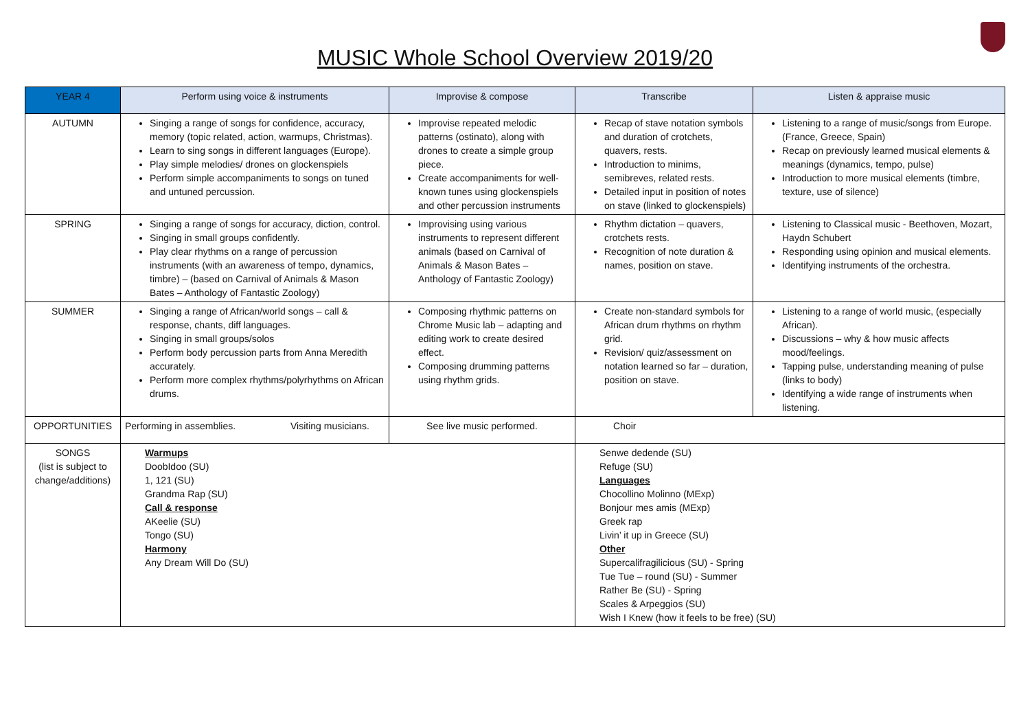MUSIC Whole School Overview 2019/20
| YEAR 4 | Perform using voice & instruments | Improvise & compose | Transcribe | Listen & appraise music |
| --- | --- | --- | --- | --- |
| AUTUMN | Singing a range of songs for confidence, accuracy, memory (topic related, action, warmups, Christmas). Learn to sing songs in different languages (Europe). Play simple melodies/ drones on glockenspiels Perform simple accompaniments to songs on tuned and untuned percussion. | Improvise repeated melodic patterns (ostinato), along with drones to create a simple group piece. Create accompaniments for well-known tunes using glockenspiels and other percussion instruments | Recap of stave notation symbols and duration of crotchets, quavers, rests. Introduction to minims, semibreves, related rests. Detailed input in position of notes on stave (linked to glockenspiels) | Listening to a range of music/songs from Europe.(France, Greece, Spain) Recap on previously learned musical elements & meanings (dynamics, tempo, pulse) Introduction to more musical elements (timbre, texture, use of silence) |
| SPRING | Singing a range of songs for accuracy, diction, control. Singing in small groups confidently. Play clear rhythms on a range of percussion instruments (with an awareness of tempo, dynamics, timbre) – (based on Carnival of Animals & Mason Bates – Anthology of Fantastic Zoology) | Improvising using various instruments to represent different animals (based on Carnival of Animals & Mason Bates – Anthology of Fantastic Zoology) | Rhythm dictation – quavers, crotchets rests. Recognition of note duration & names, position on stave. | Listening to Classical music - Beethoven, Mozart, Haydn Schubert Responding using opinion and musical elements. Identifying instruments of the orchestra. |
| SUMMER | Singing a range of African/world songs – call & response, chants, diff languages. Singing in small groups/solos Perform body percussion parts from Anna Meredith accurately. Perform more complex rhythms/polyrhythms on African drums. | Composing rhythmic patterns on Chrome Music lab – adapting and editing work to create desired effect. Composing drumming patterns using rhythm grids. | Create non-standard symbols for African drum rhythms on rhythm grid. Revision/ quiz/assessment on notation learned so far – duration, position on stave. | Listening to a range of world music, (especially African). Discussions – why & how music affects mood/feelings. Tapping pulse, understanding meaning of pulse (links to body) Identifying a wide range of instruments when listening. |
| OPPORTUNITIES | Performing in assemblies. Visiting musicians. | See live music performed. | Choir | |
| SONGS (list is subject to change/additions) | Warmups DoobIdoo (SU) 1, 121 (SU) Grandma Rap (SU) Call & response AKeelie (SU) Tongo (SU) Harmony Any Dream Will Do (SU) | | Senwe dedende (SU) Refuge (SU) Languages Chocollino Molinno (MExp) Bonjour mes amis (MExp) Greek rap Livin’ it up in Greece (SU) Other Supercalifragilicious (SU) - Spring Tue Tue – round (SU) - Summer Rather Be (SU) - Spring Scales & Arpeggios (SU) Wish I Knew (how it feels to be free) (SU) | |